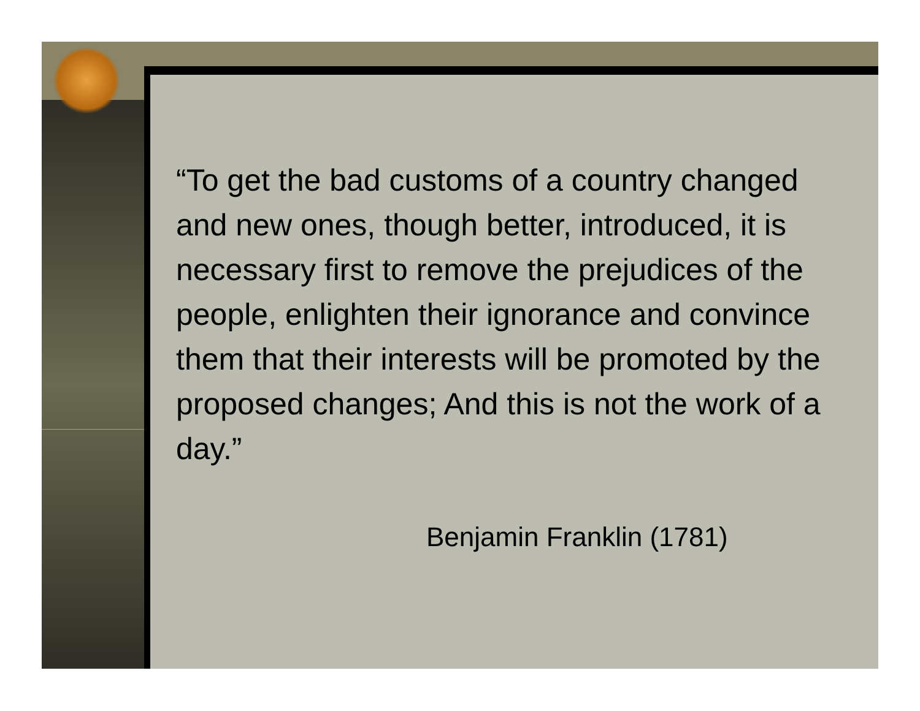“To get the bad customs of a country changed and new ones, though better, introduced, it is necessary first to remove the prejudices of the people, enlighten their ignorance and convince them that their interests will be promoted by the proposed changes; And this is not the work of a day.”
Benjamin Franklin (1781)